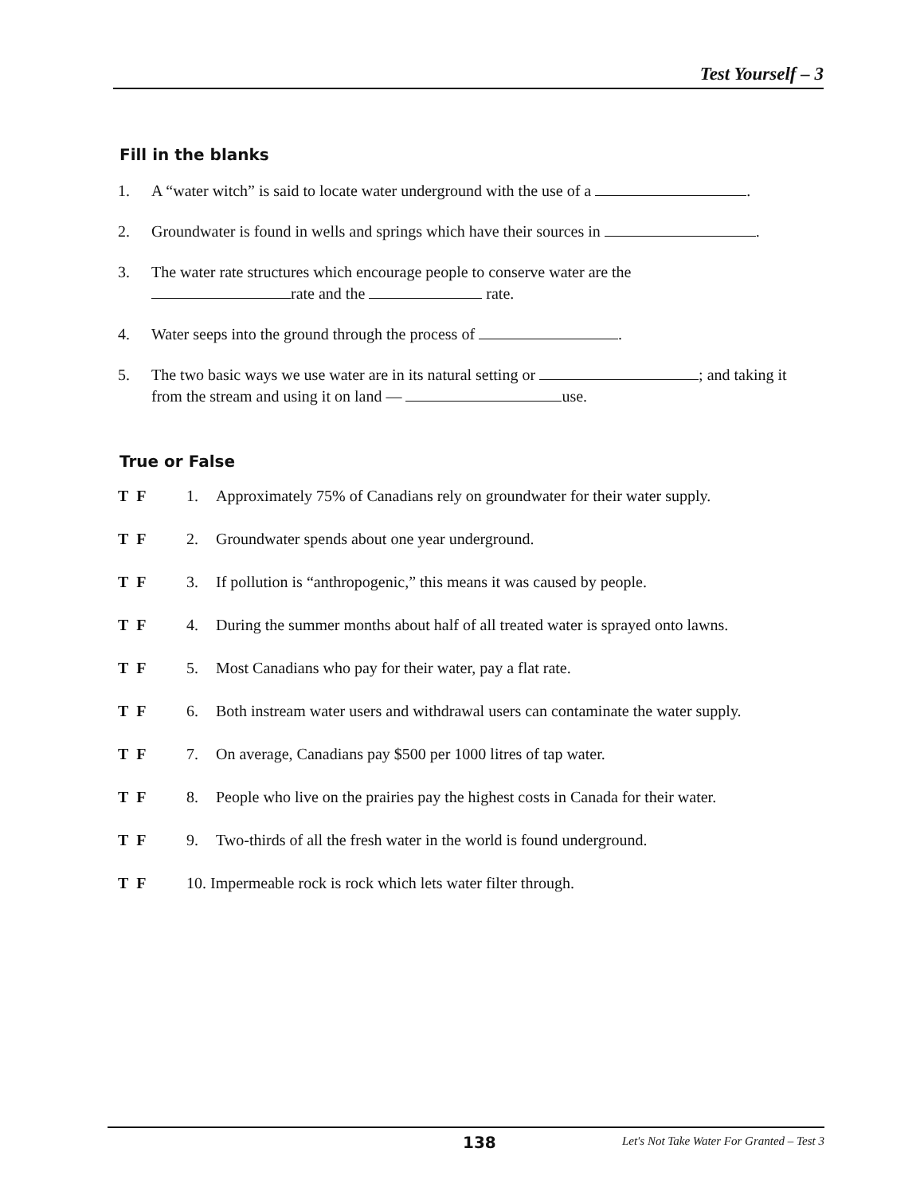Test Yourself – 3
Fill in the blanks
1. A “water witch” is said to locate water underground with the use of a .
2. Groundwater is found in wells and springs which have their sources in .
3. The water rate structures which encourage people to conserve water are the
rate and the rate.
4. Water seeps into the ground through the process of .
5. The two basic ways we use water are in its natural setting or ; and taking it from the stream and using it on land — use.
True or False
T F 1. Approximately 75% of Canadians rely on groundwater for their water supply.
T F 2. Groundwater spends about one year underground.
T F 3. If pollution is “anthropogenic,” this means it was caused by people.
T F 4. During the summer months about half of all treated water is sprayed onto lawns.
T F 5. Most Canadians who pay for their water, pay a flat rate.
T F 6. Both instream water users and withdrawal users can contaminate the water supply.
T F 7. On average, Canadians pay $500 per 1000 litres of tap water.
T F 8. People who live on the prairies pay the highest costs in Canada for their water.
T F 9. Two-thirds of all the fresh water in the world is found underground.
T F 10. Impermeable rock is rock which lets water filter through.
138 Let's Not Take Water For Granted – Test 3